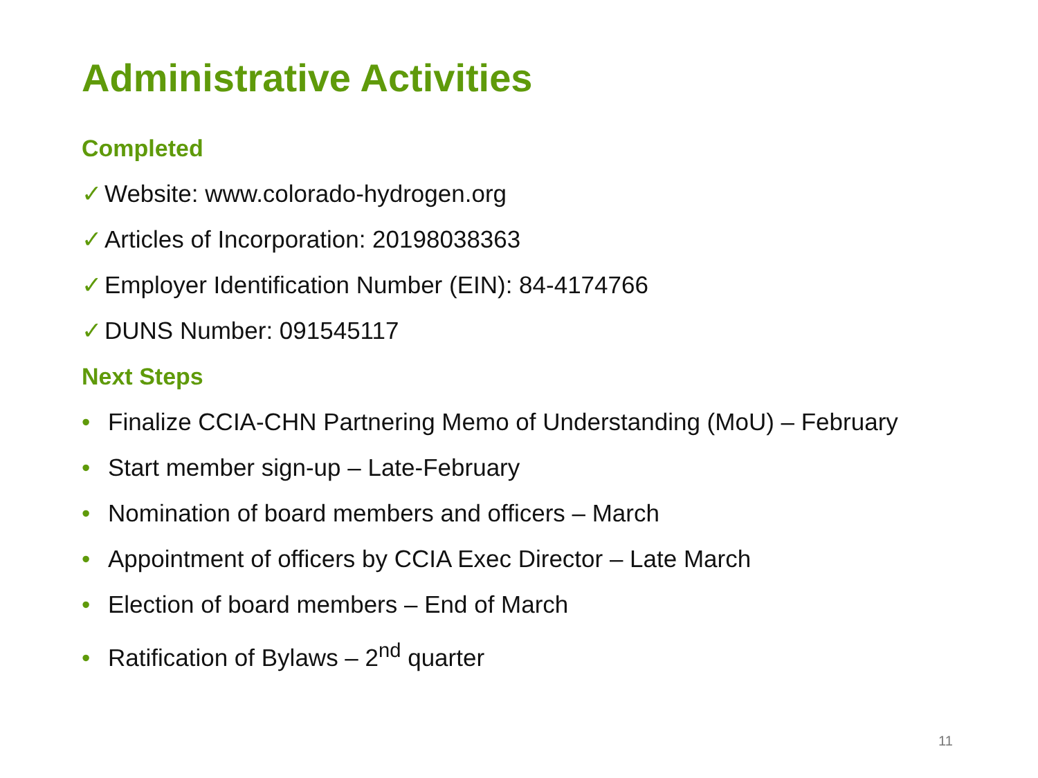Administrative Activities
Completed
✓ Website: www.colorado-hydrogen.org
✓ Articles of Incorporation: 20198038363
✓ Employer Identification Number (EIN): 84-4174766
✓ DUNS Number: 091545117
Next Steps
• Finalize CCIA-CHN Partnering Memo of Understanding (MoU) – February
• Start member sign-up – Late-February
• Nomination of board members and officers – March
• Appointment of officers by CCIA Exec Director – Late March
• Election of board members – End of March
• Ratification of Bylaws – 2<sup>nd</sup> quarter
11